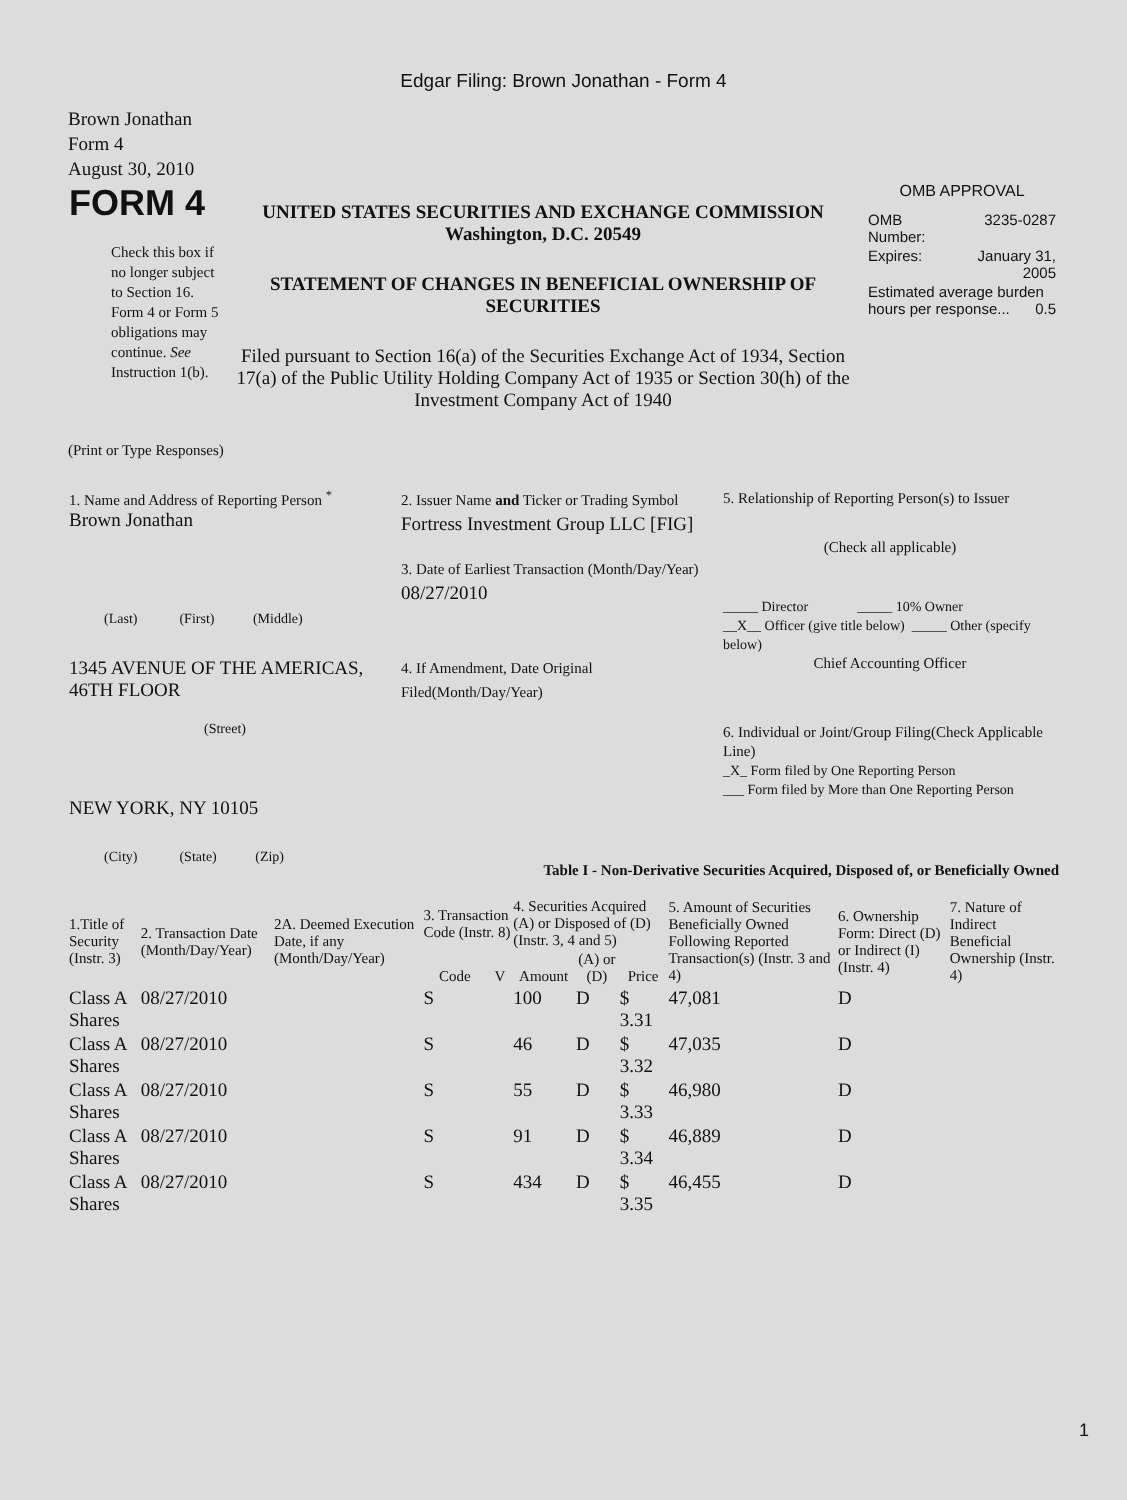Edgar Filing: Brown Jonathan - Form 4
Brown Jonathan
Form 4
August 30, 2010
| FORM 4 Check this box if no longer subject to Section 16. Form 4 or Form 5 obligations may continue. See Instruction 1(b). | UNITED STATES SECURITIES AND EXCHANGE COMMISSION Washington, D.C. 20549 STATEMENT OF CHANGES IN BENEFICIAL OWNERSHIP OF SECURITIES Filed pursuant to Section 16(a) of the Securities Exchange Act of 1934, Section 17(a) of the Public Utility Holding Company Act of 1935 or Section 30(h) of the Investment Company Act of 1940 | OMB APPROVAL / OMB Number: / 3235-0287 / / Expires: / January 31, 2005 / / Estimated average burden hours per response... 0.5 / / |
(Print or Type Responses)
| 1. Name and Address of Reporting Person <sup>*</sup> Brown Jonathan (Last) (First) (Middle) 1345 AVENUE OF THE AMERICAS, 46TH FLOOR (Street) NEW YORK, NY 10105 (City) (State) (Zip) | 2. Issuer Name and Ticker or Trading Symbol Fortress Investment Group LLC [FIG] 3. Date of Earliest Transaction (Month/Day/Year) 08/27/2010 4. If Amendment, Date Original Filed(Month/Day/Year) | 5. Relationship of Reporting Person(s) to Issuer (Check all applicable) _____ Director _____ 10% Owner __X__ Officer (give title below) _____ Other (specify below) Chief Accounting Officer 6. Individual or Joint/Group Filing(Check Applicable Line) _X_ Form filed by One Reporting Person ___ Form filed by More than One Reporting Person |
Table I - Non-Derivative Securities Acquired, Disposed of, or Beneficially Owned
| 1.Title of Security (Instr. 3) | 2. Transaction Date (Month/Day/Year) | 2A. Deemed Execution Date, if any (Month/Day/Year) | 3. Transaction Code (Instr. 8) | | 4. Securities Acquired (A) or Disposed of (D) (Instr. 3, 4 and 5) | | | 5. Amount of Securities Beneficially Owned Following Reported Transaction(s) (Instr. 3 and 4) | 6. Ownership Form: Direct (D) or Indirect (I) (Instr. 4) | 7. Nature of Indirect Beneficial Ownership (Instr. 4) |
| --- | --- | --- | --- | --- | --- | --- | --- | --- | --- | --- |
| | | | Code | V | Amount | (A) or (D) | Price | | | |
| Class A Shares | 08/27/2010 | | S | | 100 | D | $ 3.31 | 47,081 | D | |
| Class A Shares | 08/27/2010 | | S | | 46 | D | $ 3.32 | 47,035 | D | |
| Class A Shares | 08/27/2010 | | S | | 55 | D | $ 3.33 | 46,980 | D | |
| Class A Shares | 08/27/2010 | | S | | 91 | D | $ 3.34 | 46,889 | D | |
| Class A Shares | 08/27/2010 | | S | | 434 | D | $ 3.35 | 46,455 | D | |
1